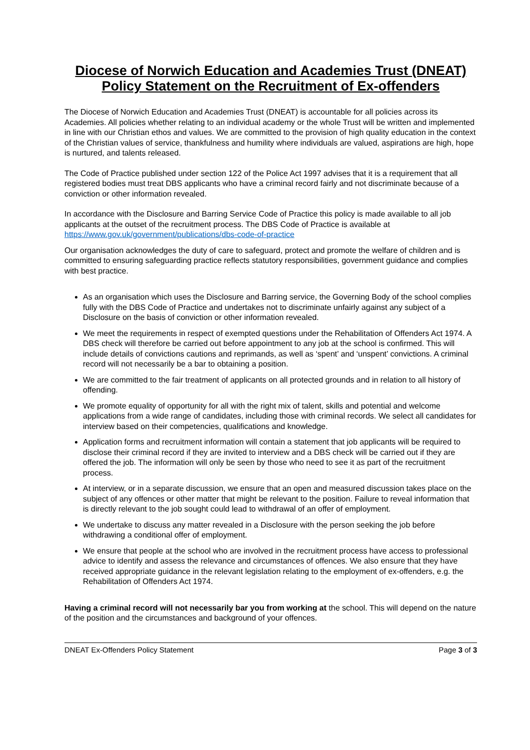Diocese of Norwich Education and Academies Trust (DNEAT) Policy Statement on the Recruitment of Ex-offenders
The Diocese of Norwich Education and Academies Trust (DNEAT) is accountable for all policies across its Academies. All policies whether relating to an individual academy or the whole Trust will be written and implemented in line with our Christian ethos and values. We are committed to the provision of high quality education in the context of the Christian values of service, thankfulness and humility where individuals are valued, aspirations are high, hope is nurtured, and talents released.
The Code of Practice published under section 122 of the Police Act 1997 advises that it is a requirement that all registered bodies must treat DBS applicants who have a criminal record fairly and not discriminate because of a conviction or other information revealed.
In accordance with the Disclosure and Barring Service Code of Practice this policy is made available to all job applicants at the outset of the recruitment process. The DBS Code of Practice is available at https://www.gov.uk/government/publications/dbs-code-of-practice
Our organisation acknowledges the duty of care to safeguard, protect and promote the welfare of children and is committed to ensuring safeguarding practice reflects statutory responsibilities, government guidance and complies with best practice.
As an organisation which uses the Disclosure and Barring service, the Governing Body of the school complies fully with the DBS Code of Practice and undertakes not to discriminate unfairly against any subject of a Disclosure on the basis of conviction or other information revealed.
We meet the requirements in respect of exempted questions under the Rehabilitation of Offenders Act 1974. A DBS check will therefore be carried out before appointment to any job at the school is confirmed. This will include details of convictions cautions and reprimands, as well as ‘spent’ and ‘unspent’ convictions. A criminal record will not necessarily be a bar to obtaining a position.
We are committed to the fair treatment of applicants on all protected grounds and in relation to all history of offending.
We promote equality of opportunity for all with the right mix of talent, skills and potential and welcome applications from a wide range of candidates, including those with criminal records. We select all candidates for interview based on their competencies, qualifications and knowledge.
Application forms and recruitment information will contain a statement that job applicants will be required to disclose their criminal record if they are invited to interview and a DBS check will be carried out if they are offered the job. The information will only be seen by those who need to see it as part of the recruitment process.
At interview, or in a separate discussion, we ensure that an open and measured discussion takes place on the subject of any offences or other matter that might be relevant to the position. Failure to reveal information that is directly relevant to the job sought could lead to withdrawal of an offer of employment.
We undertake to discuss any matter revealed in a Disclosure with the person seeking the job before withdrawing a conditional offer of employment.
We ensure that people at the school who are involved in the recruitment process have access to professional advice to identify and assess the relevance and circumstances of offences. We also ensure that they have received appropriate guidance in the relevant legislation relating to the employment of ex-offenders, e.g. the Rehabilitation of Offenders Act 1974.
Having a criminal record will not necessarily bar you from working at the school. This will depend on the nature of the position and the circumstances and background of your offences.
DNEAT Ex-Offenders Policy Statement Page 3 of 3